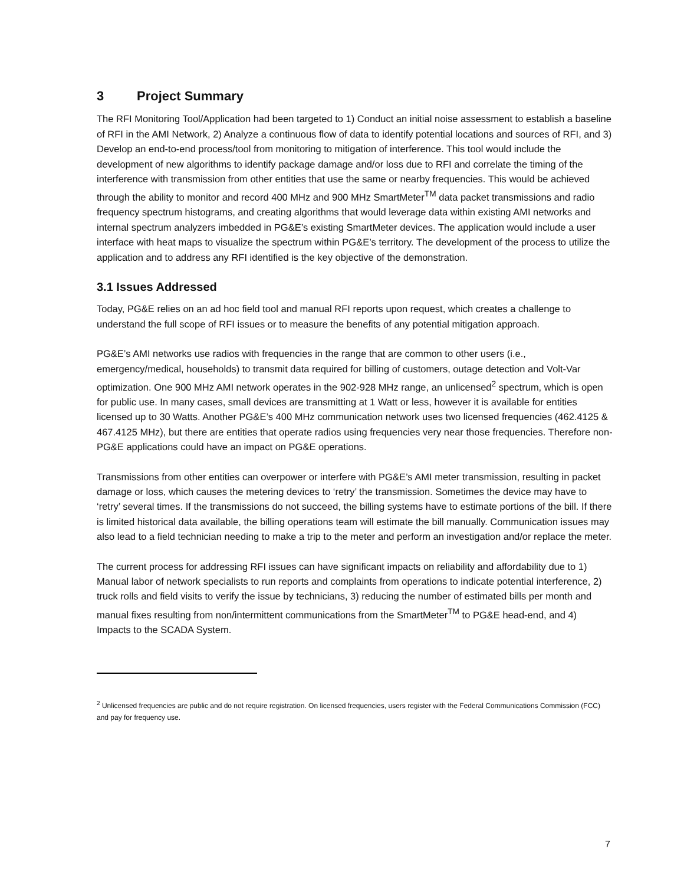3 Project Summary
The RFI Monitoring Tool/Application had been targeted to 1) Conduct an initial noise assessment to establish a baseline of RFI in the AMI Network, 2) Analyze a continuous flow of data to identify potential locations and sources of RFI, and 3) Develop an end-to-end process/tool from monitoring to mitigation of interference. This tool would include the development of new algorithms to identify package damage and/or loss due to RFI and correlate the timing of the interference with transmission from other entities that use the same or nearby frequencies. This would be achieved through the ability to monitor and record 400 MHz and 900 MHz SmartMeter<sup>TM</sup> data packet transmissions and radio frequency spectrum histograms, and creating algorithms that would leverage data within existing AMI networks and internal spectrum analyzers imbedded in PG&E’s existing SmartMeter devices. The application would include a user interface with heat maps to visualize the spectrum within PG&E’s territory. The development of the process to utilize the application and to address any RFI identified is the key objective of the demonstration.
3.1 Issues Addressed
Today, PG&E relies on an ad hoc field tool and manual RFI reports upon request, which creates a challenge to understand the full scope of RFI issues or to measure the benefits of any potential mitigation approach.
PG&E’s AMI networks use radios with frequencies in the range that are common to other users (i.e., emergency/medical, households) to transmit data required for billing of customers, outage detection and Volt-Var optimization. One 900 MHz AMI network operates in the 902-928 MHz range, an unlicensed<sup>2</sup> spectrum, which is open for public use. In many cases, small devices are transmitting at 1 Watt or less, however it is available for entities licensed up to 30 Watts. Another PG&E’s 400 MHz communication network uses two licensed frequencies (462.4125 & 467.4125 MHz), but there are entities that operate radios using frequencies very near those frequencies. Therefore non-PG&E applications could have an impact on PG&E operations.
Transmissions from other entities can overpower or interfere with PG&E’s AMI meter transmission, resulting in packet damage or loss, which causes the metering devices to ‘retry’ the transmission. Sometimes the device may have to ‘retry’ several times. If the transmissions do not succeed, the billing systems have to estimate portions of the bill. If there is limited historical data available, the billing operations team will estimate the bill manually. Communication issues may also lead to a field technician needing to make a trip to the meter and perform an investigation and/or replace the meter.
The current process for addressing RFI issues can have significant impacts on reliability and affordability due to 1) Manual labor of network specialists to run reports and complaints from operations to indicate potential interference, 2) truck rolls and field visits to verify the issue by technicians, 3) reducing the number of estimated bills per month and manual fixes resulting from non/intermittent communications from the SmartMeter<sup>TM</sup> to PG&E head-end, and 4) Impacts to the SCADA System.
<sup>2</sup> Unlicensed frequencies are public and do not require registration. On licensed frequencies, users register with the Federal Communications Commission (FCC) and pay for frequency use.
7